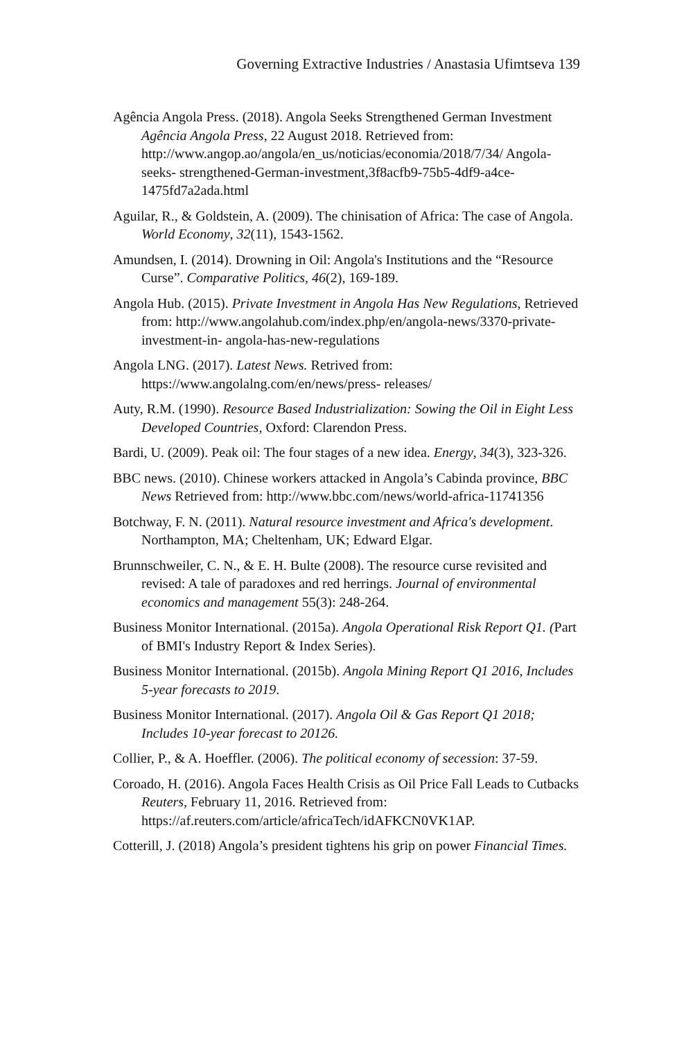Governing Extractive Industries / Anastasia Ufimtseva 139
Agência Angola Press. (2018). Angola Seeks Strengthened German Investment Agência Angola Press, 22 August 2018. Retrieved from: http://www.angop.ao/angola/en_us/noticias/economia/2018/7/34/ Angola-seeks- strengthened-German-investment,3f8acfb9-75b5-4df9-a4ce-1475fd7a2ada.html
Aguilar, R., & Goldstein, A. (2009). The chinisation of Africa: The case of Angola. World Economy, 32(11), 1543-1562.
Amundsen, I. (2014). Drowning in Oil: Angola's Institutions and the “Resource Curse”. Comparative Politics, 46(2), 169-189.
Angola Hub. (2015). Private Investment in Angola Has New Regulations, Retrieved from: http://www.angolahub.com/index.php/en/angola-news/3370-private-investment-in- angola-has-new-regulations
Angola LNG. (2017). Latest News. Retrived from: https://www.angolalng.com/en/news/press- releases/
Auty, R.M. (1990). Resource Based Industrialization: Sowing the Oil in Eight Less Developed Countries, Oxford: Clarendon Press.
Bardi, U. (2009). Peak oil: The four stages of a new idea. Energy, 34(3), 323-326.
BBC news. (2010). Chinese workers attacked in Angola’s Cabinda province, BBC News Retrieved from: http://www.bbc.com/news/world-africa-11741356
Botchway, F. N. (2011). Natural resource investment and Africa's development. Northampton, MA; Cheltenham, UK; Edward Elgar.
Brunnschweiler, C. N., & E. H. Bulte (2008). The resource curse revisited and revised: A tale of paradoxes and red herrings. Journal of environmental economics and management 55(3): 248-264.
Business Monitor International. (2015a). Angola Operational Risk Report Q1. (Part of BMI's Industry Report & Index Series).
Business Monitor International. (2015b). Angola Mining Report Q1 2016, Includes 5-year forecasts to 2019.
Business Monitor International. (2017). Angola Oil & Gas Report Q1 2018; Includes 10-year forecast to 20126.
Collier, P., & A. Hoeffler. (2006). The political economy of secession: 37-59.
Coroado, H. (2016). Angola Faces Health Crisis as Oil Price Fall Leads to Cutbacks Reuters, February 11, 2016. Retrieved from: https://af.reuters.com/article/africaTech/idAFKCN0VK1AP.
Cotterill, J. (2018) Angola’s president tightens his grip on power Financial Times.